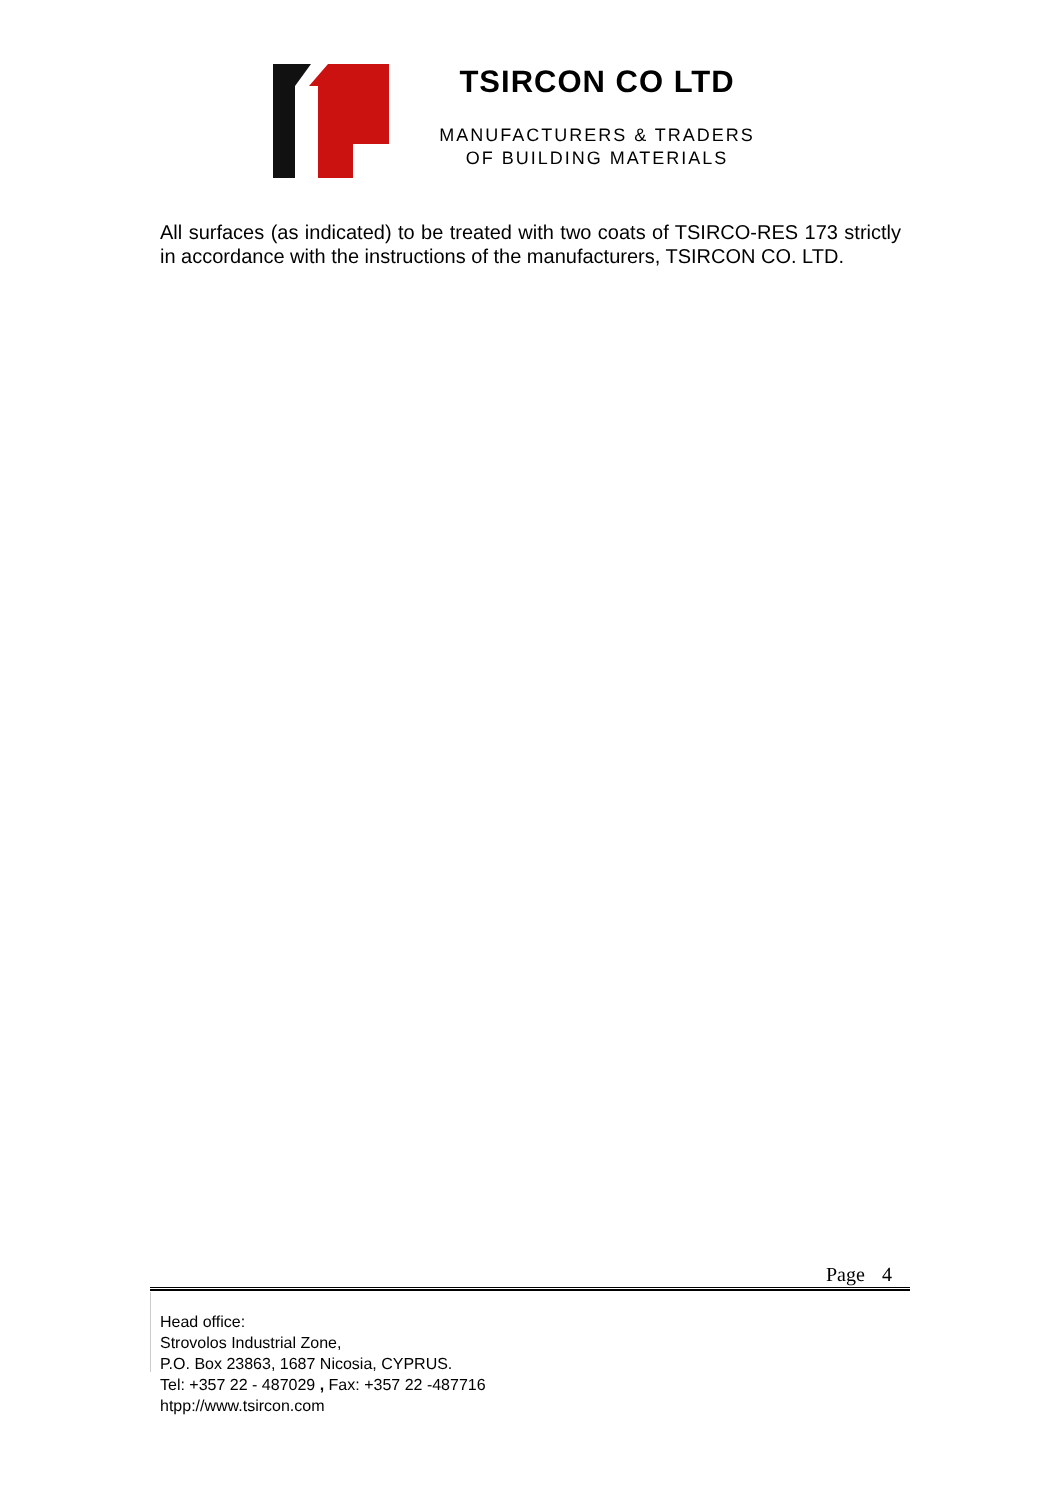TSIRCON CO LTD
MANUFACTURERS & TRADERS
OF BUILDING MATERIALS
All surfaces (as indicated) to be treated with two coats of TSIRCO-RES 173 strictly in accordance with the instructions of the manufacturers, TSIRCON CO. LTD.
Page 4
Head office:
Strovolos Industrial Zone,
P.O. Box 23863, 1687 Nicosia, CYPRUS.
Tel: +357 22 - 487029 , Fax: +357 22 -487716
htpp://www.tsircon.com